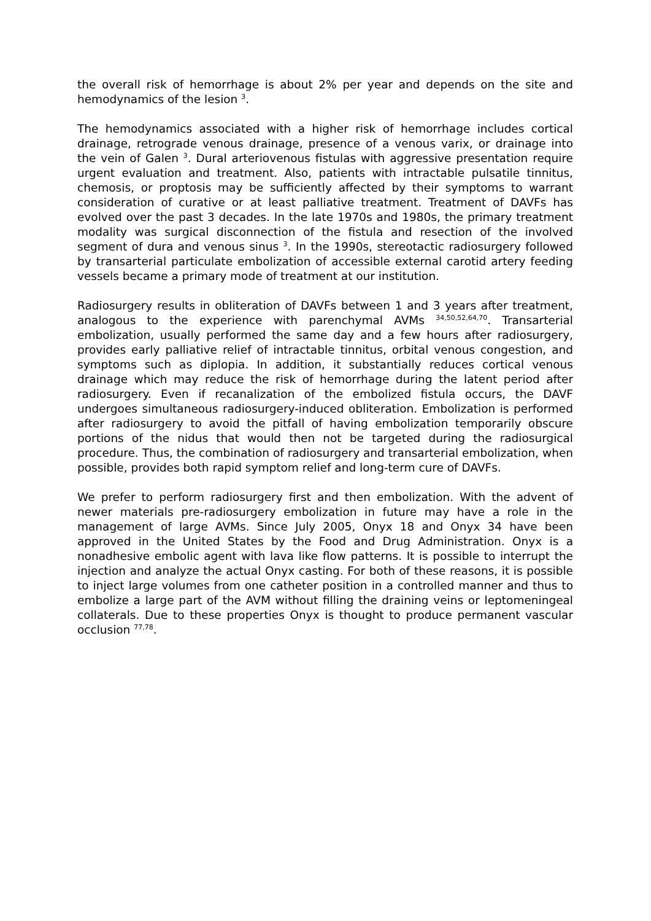the overall risk of hemorrhage is about 2% per year and depends on the site and hemodynamics of the lesion <sup>3</sup>.
The hemodynamics associated with a higher risk of hemorrhage includes cortical drainage, retrograde venous drainage, presence of a venous varix, or drainage into the vein of Galen <sup>3</sup>. Dural arteriovenous fistulas with aggressive presentation require urgent evaluation and treatment. Also, patients with intractable pulsatile tinnitus, chemosis, or proptosis may be sufficiently affected by their symptoms to warrant consideration of curative or at least palliative treatment. Treatment of DAVFs has evolved over the past 3 decades. In the late 1970s and 1980s, the primary treatment modality was surgical disconnection of the fistula and resection of the involved segment of dura and venous sinus <sup>3</sup>. In the 1990s, stereotactic radiosurgery followed by transarterial particulate embolization of accessible external carotid artery feeding vessels became a primary mode of treatment at our institution.
Radiosurgery results in obliteration of DAVFs between 1 and 3 years after treatment, analogous to the experience with parenchymal AVMs <sup>34,50,52,64,70</sup>. Transarterial embolization, usually performed the same day and a few hours after radiosurgery, provides early palliative relief of intractable tinnitus, orbital venous congestion, and symptoms such as diplopia. In addition, it substantially reduces cortical venous drainage which may reduce the risk of hemorrhage during the latent period after radiosurgery. Even if recanalization of the embolized fistula occurs, the DAVF undergoes simultaneous radiosurgery-induced obliteration. Embolization is performed after radiosurgery to avoid the pitfall of having embolization temporarily obscure portions of the nidus that would then not be targeted during the radiosurgical procedure. Thus, the combination of radiosurgery and transarterial embolization, when possible, provides both rapid symptom relief and long-term cure of DAVFs.
We prefer to perform radiosurgery first and then embolization. With the advent of newer materials pre-radiosurgery embolization in future may have a role in the management of large AVMs. Since July 2005, Onyx 18 and Onyx 34 have been approved in the United States by the Food and Drug Administration. Onyx is a nonadhesive embolic agent with lava like flow patterns. It is possible to interrupt the injection and analyze the actual Onyx casting. For both of these reasons, it is possible to inject large volumes from one catheter position in a controlled manner and thus to embolize a large part of the AVM without filling the draining veins or leptomeningeal collaterals. Due to these properties Onyx is thought to produce permanent vascular occlusion <sup>77,78</sup>.